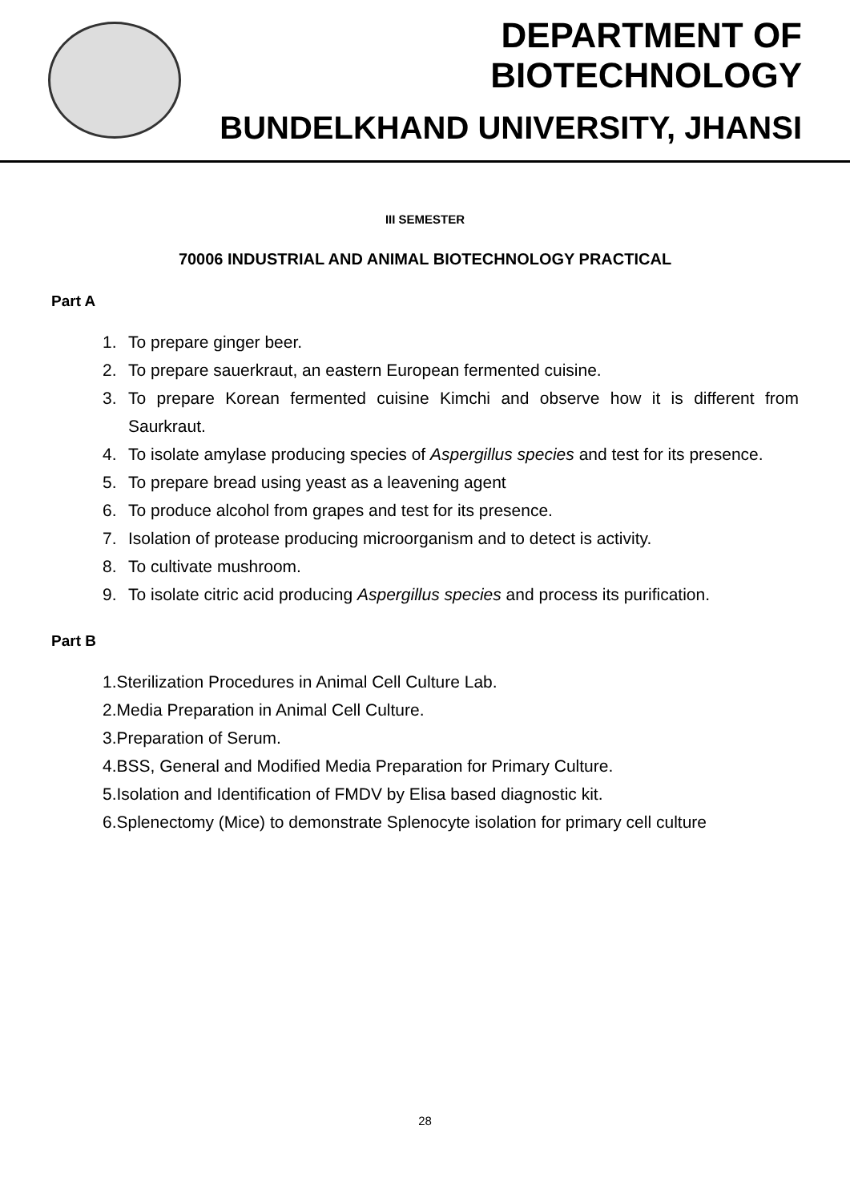DEPARTMENT OF BIOTECHNOLOGY
BUNDELKHAND UNIVERSITY, JHANSI
III SEMESTER
70006 INDUSTRIAL AND ANIMAL BIOTECHNOLOGY PRACTICAL
Part A
1. To prepare ginger beer.
2. To prepare sauerkraut, an eastern European fermented cuisine.
3. To prepare Korean fermented cuisine Kimchi and observe how it is different from Saurkraut.
4. To isolate amylase producing species of Aspergillus species and test for its presence.
5. To prepare bread using yeast as a leavening agent
6. To produce alcohol from grapes and test for its presence.
7. Isolation of protease producing microorganism and to detect is activity.
8. To cultivate mushroom.
9. To isolate citric acid producing Aspergillus species and process its purification.
Part B
1.Sterilization Procedures in Animal Cell Culture Lab.
2.Media Preparation in Animal Cell Culture.
3.Preparation of Serum.
4.BSS, General and Modified Media Preparation for Primary Culture.
5.Isolation and Identification of FMDV by Elisa based diagnostic kit.
6.Splenectomy (Mice) to demonstrate Splenocyte isolation for primary cell culture
28